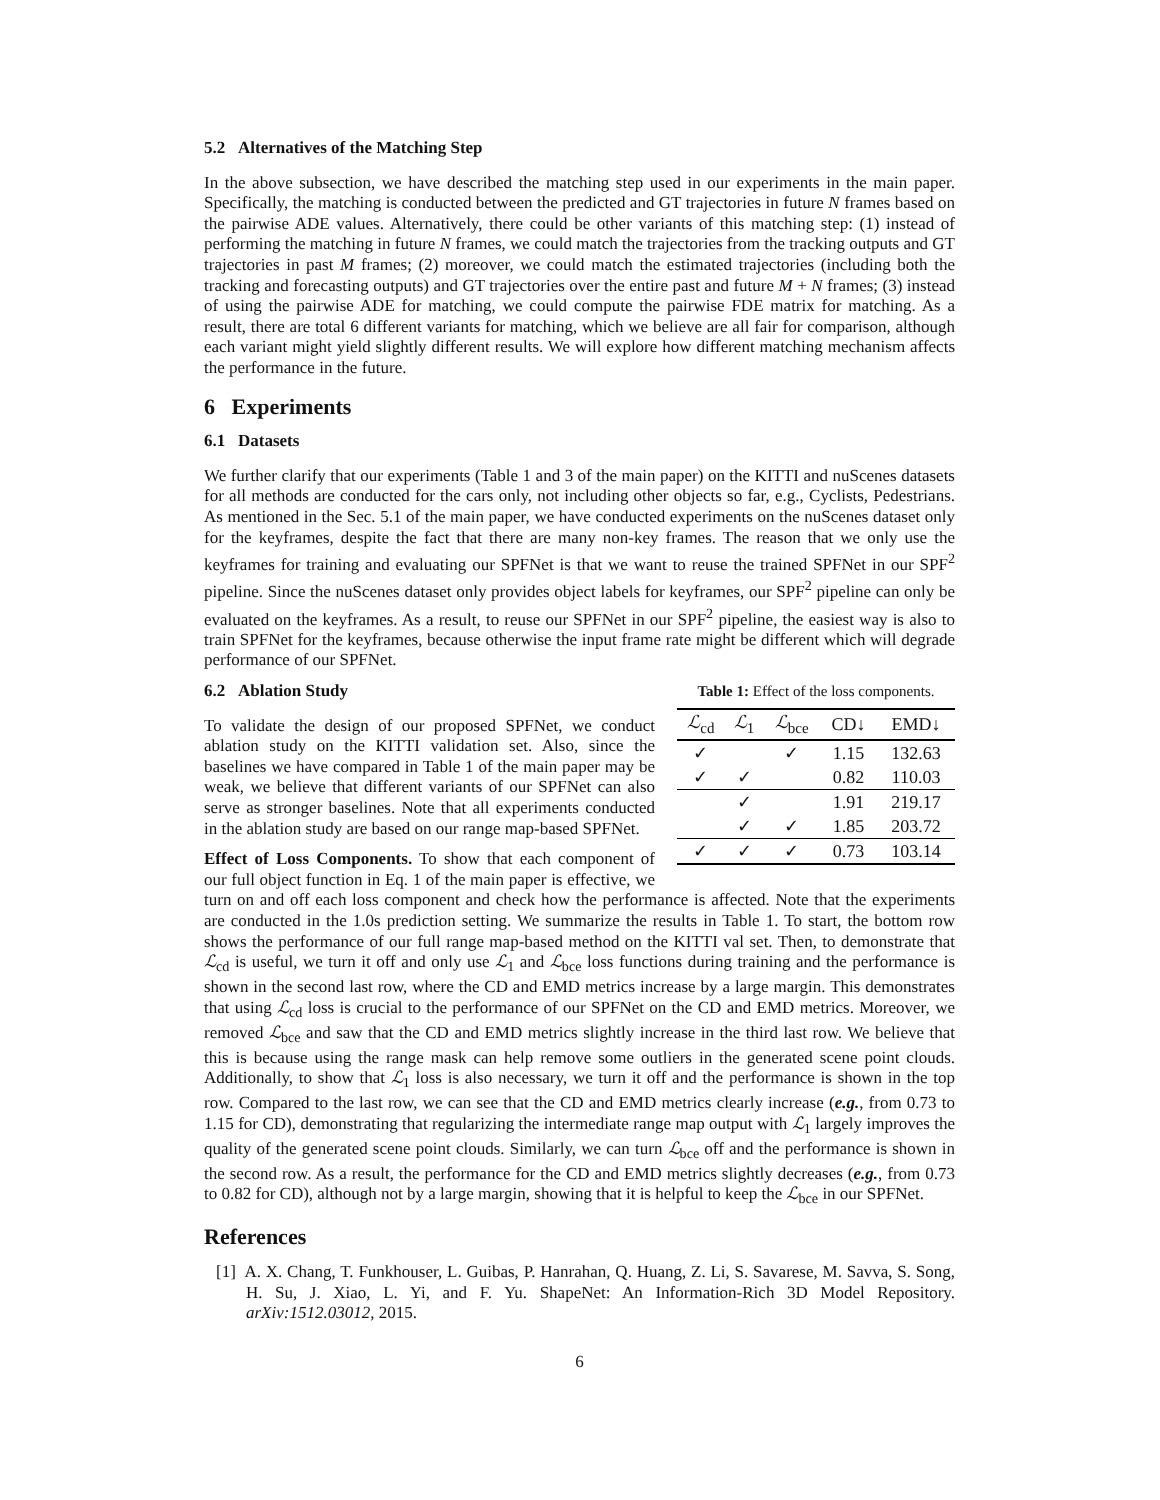5.2 Alternatives of the Matching Step
In the above subsection, we have described the matching step used in our experiments in the main paper. Specifically, the matching is conducted between the predicted and GT trajectories in future N frames based on the pairwise ADE values. Alternatively, there could be other variants of this matching step: (1) instead of performing the matching in future N frames, we could match the trajectories from the tracking outputs and GT trajectories in past M frames; (2) moreover, we could match the estimated trajectories (including both the tracking and forecasting outputs) and GT trajectories over the entire past and future M + N frames; (3) instead of using the pairwise ADE for matching, we could compute the pairwise FDE matrix for matching. As a result, there are total 6 different variants for matching, which we believe are all fair for comparison, although each variant might yield slightly different results. We will explore how different matching mechanism affects the performance in the future.
6 Experiments
6.1 Datasets
We further clarify that our experiments (Table 1 and 3 of the main paper) on the KITTI and nuScenes datasets for all methods are conducted for the cars only, not including other objects so far, e.g., Cyclists, Pedestrians. As mentioned in the Sec. 5.1 of the main paper, we have conducted experiments on the nuScenes dataset only for the keyframes, despite the fact that there are many non-key frames. The reason that we only use the keyframes for training and evaluating our SPFNet is that we want to reuse the trained SPFNet in our SPF<sup>2</sup> pipeline. Since the nuScenes dataset only provides object labels for keyframes, our SPF<sup>2</sup> pipeline can only be evaluated on the keyframes. As a result, to reuse our SPFNet in our SPF<sup>2</sup> pipeline, the easiest way is also to train SPFNet for the keyframes, because otherwise the input frame rate might be different which will degrade performance of our SPFNet.
Table 1: Effect of the loss components.
| ℒ<sub>cd</sub> | ℒ<sub>1</sub> | ℒ<sub>bce</sub> | CD↓ | EMD↓ |
| --- | --- | --- | --- | --- |
| ✓ | | ✓ | 1.15 | 132.63 |
| ✓ | ✓ | | 0.82 | 110.03 |
| | ✓ | | 1.91 | 219.17 |
| | ✓ | ✓ | 1.85 | 203.72 |
| ✓ | ✓ | ✓ | 0.73 | 103.14 |
6.2 Ablation Study
To validate the design of our proposed SPFNet, we conduct ablation study on the KITTI validation set. Also, since the baselines we have compared in Table 1 of the main paper may be weak, we believe that different variants of our SPFNet can also serve as stronger baselines. Note that all experiments conducted in the ablation study are based on our range map-based SPFNet.
Effect of Loss Components. To show that each component of our full object function in Eq. 1 of the main paper is effective, we turn on and off each loss component and check how the performance is affected. Note that the experiments are conducted in the 1.0s prediction setting. We summarize the results in Table 1. To start, the bottom row shows the performance of our full range map-based method on the KITTI val set. Then, to demonstrate that ℒ<sub>cd</sub> is useful, we turn it off and only use ℒ<sub>1</sub> and ℒ<sub>bce</sub> loss functions during training and the performance is shown in the second last row, where the CD and EMD metrics increase by a large margin. This demonstrates that using ℒ<sub>cd</sub> loss is crucial to the performance of our SPFNet on the CD and EMD metrics. Moreover, we removed ℒ<sub>bce</sub> and saw that the CD and EMD metrics slightly increase in the third last row. We believe that this is because using the range mask can help remove some outliers in the generated scene point clouds. Additionally, to show that ℒ<sub>1</sub> loss is also necessary, we turn it off and the performance is shown in the top row. Compared to the last row, we can see that the CD and EMD metrics clearly increase (e.g., from 0.73 to 1.15 for CD), demonstrating that regularizing the intermediate range map output with ℒ<sub>1</sub> largely improves the quality of the generated scene point clouds. Similarly, we can turn ℒ<sub>bce</sub> off and the performance is shown in the second row. As a result, the performance for the CD and EMD metrics slightly decreases (e.g., from 0.73 to 0.82 for CD), although not by a large margin, showing that it is helpful to keep the ℒ<sub>bce</sub> in our SPFNet.
References
[1] A. X. Chang, T. Funkhouser, L. Guibas, P. Hanrahan, Q. Huang, Z. Li, S. Savarese, M. Savva, S. Song, H. Su, J. Xiao, L. Yi, and F. Yu. ShapeNet: An Information-Rich 3D Model Repository. arXiv:1512.03012, 2015.
6